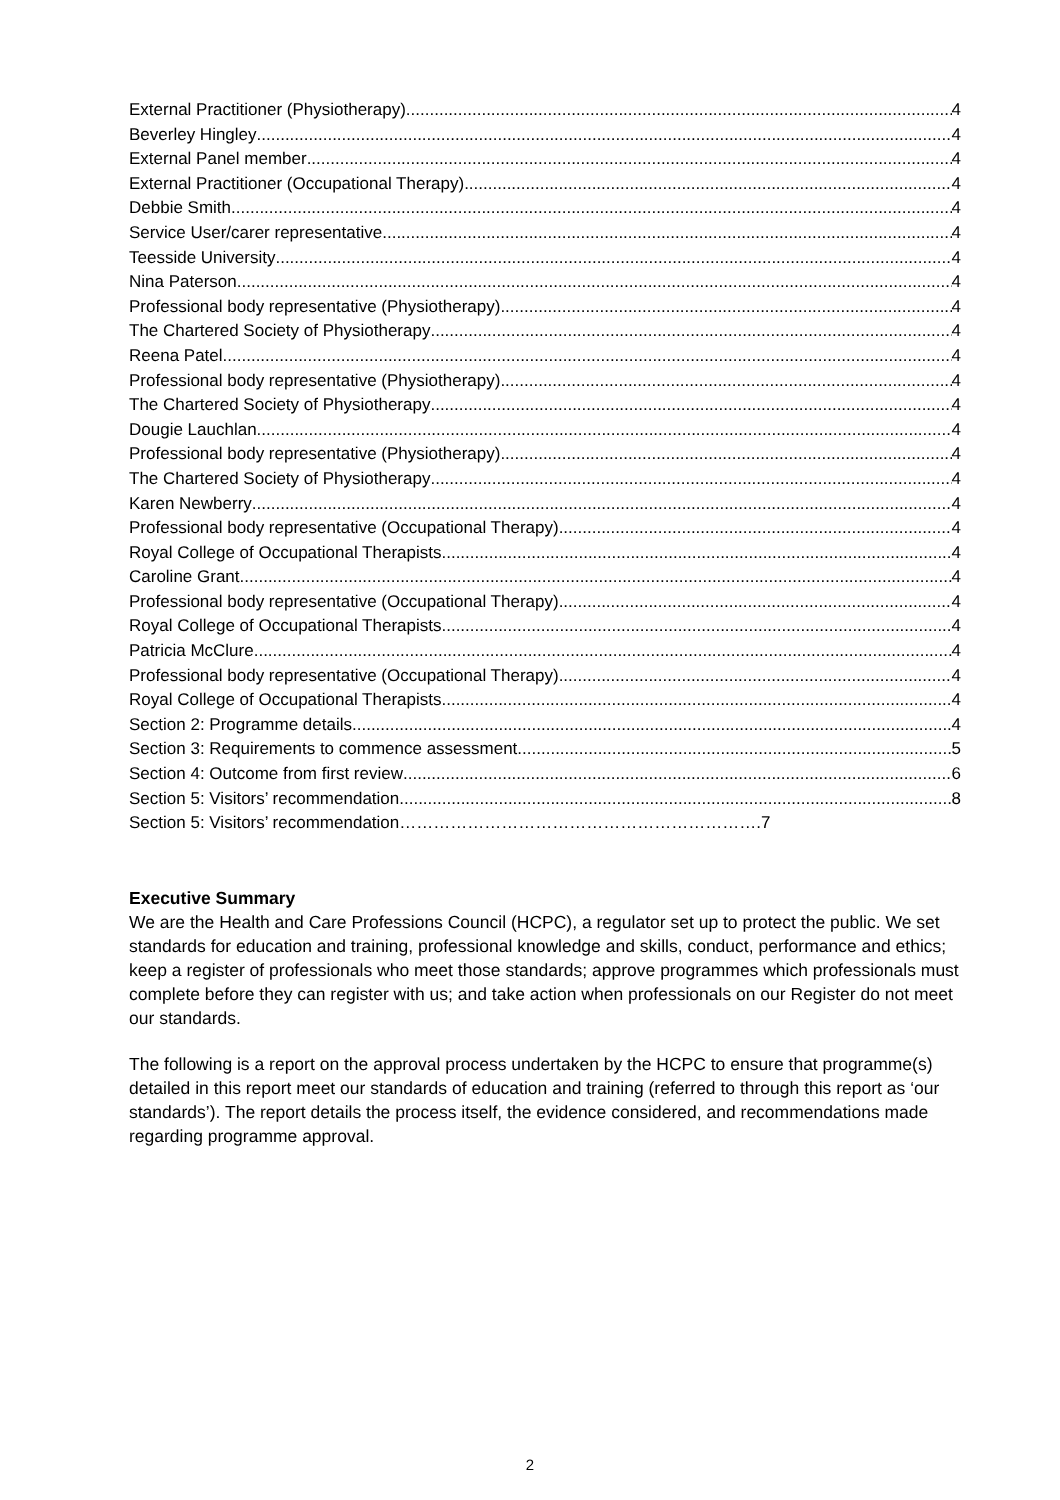External Practitioner (Physiotherapy) 4
Beverley Hingley 4
External Panel member 4
External Practitioner (Occupational Therapy) 4
Debbie Smith 4
Service User/carer representative 4
Teesside University 4
Nina Paterson 4
Professional body representative (Physiotherapy) 4
The Chartered Society of Physiotherapy 4
Reena Patel 4
Professional body representative (Physiotherapy) 4
The Chartered Society of Physiotherapy 4
Dougie Lauchlan 4
Professional body representative (Physiotherapy) 4
The Chartered Society of Physiotherapy 4
Karen Newberry 4
Professional body representative (Occupational Therapy) 4
Royal College of Occupational Therapists 4
Caroline Grant 4
Professional body representative (Occupational Therapy) 4
Royal College of Occupational Therapists 4
Patricia McClure 4
Professional body representative (Occupational Therapy) 4
Royal College of Occupational Therapists 4
Section 2: Programme details 4
Section 3: Requirements to commence assessment 5
Section 4: Outcome from first review 6
Section 5: Visitors’ recommendation 8
Section 5: Visitors’ recommendation……………………………………………………….7
Executive Summary
We are the Health and Care Professions Council (HCPC), a regulator set up to protect the public. We set standards for education and training, professional knowledge and skills, conduct, performance and ethics; keep a register of professionals who meet those standards; approve programmes which professionals must complete before they can register with us; and take action when professionals on our Register do not meet our standards.
The following is a report on the approval process undertaken by the HCPC to ensure that programme(s) detailed in this report meet our standards of education and training (referred to through this report as ‘our standards’). The report details the process itself, the evidence considered, and recommendations made regarding programme approval.
2